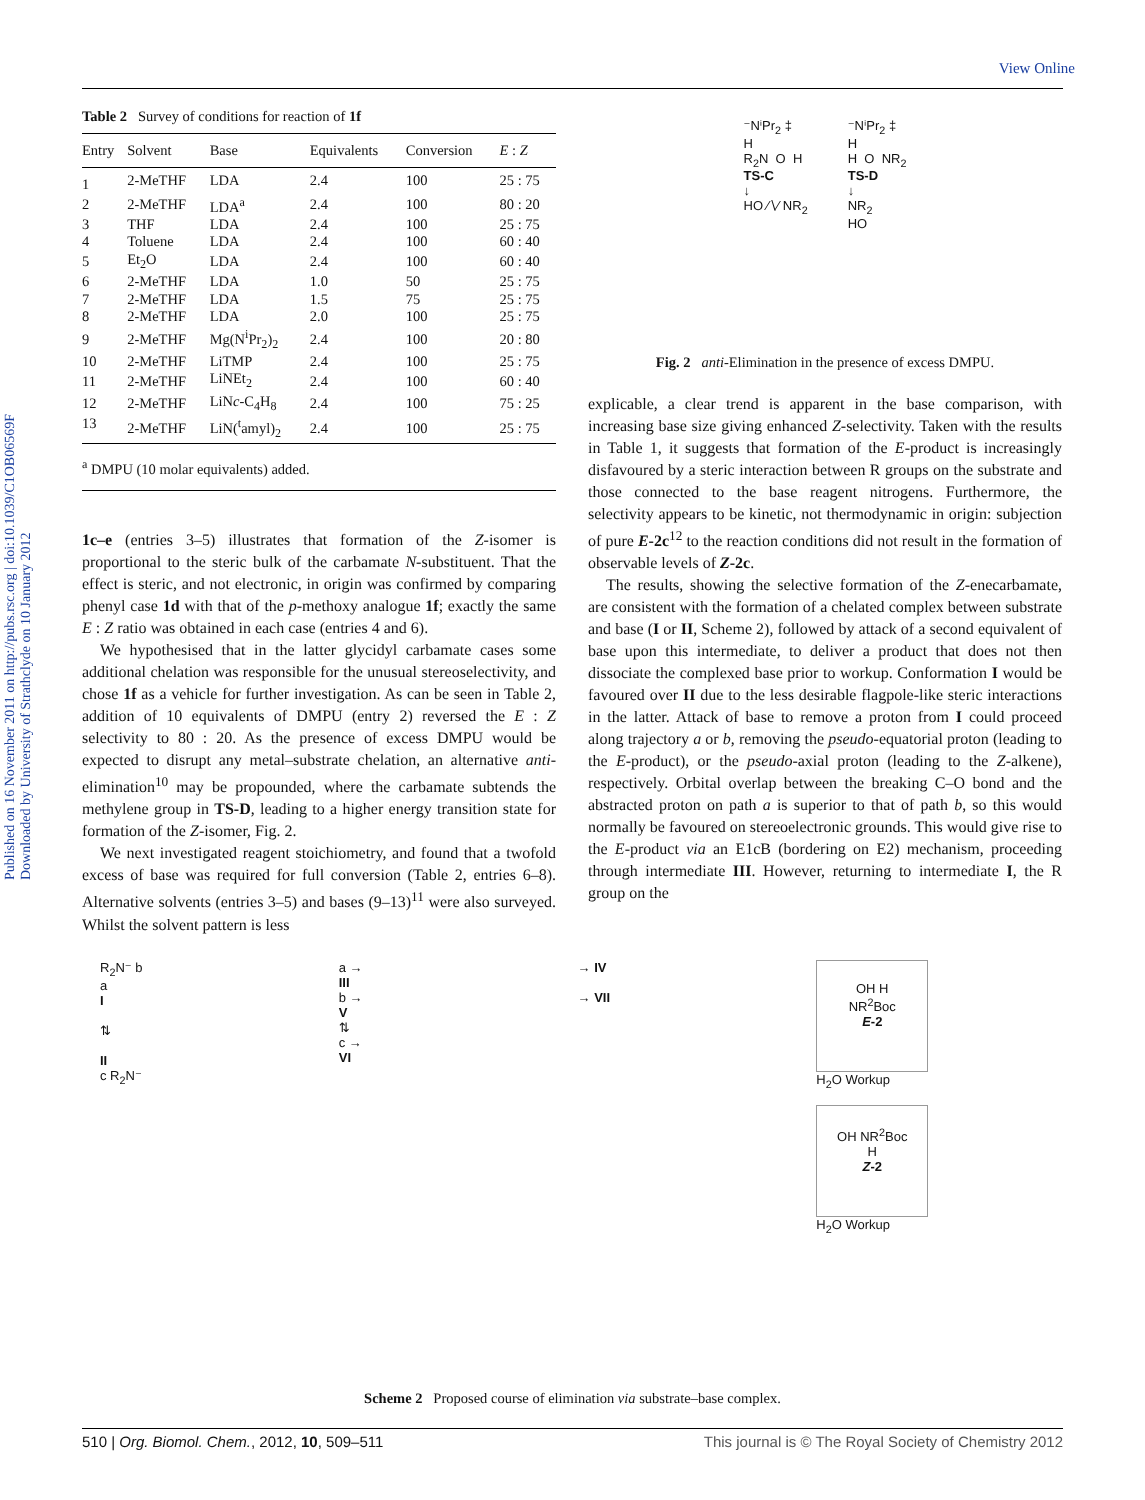View Online
Published on 16 November 2011 on http://pubs.rsc.org | doi:10.1039/C1OB06569F
Downloaded by University of Strathclyde on 10 January 2012
Table 2 Survey of conditions for reaction of 1f
| Entry | Solvent | Base | Equivalents | Conversion | E : Z |
| --- | --- | --- | --- | --- | --- |
| 1 | 2-MeTHF | LDA | 2.4 | 100 | 25 : 75 |
| 2 | 2-MeTHF | LDA<sup>a</sup> | 2.4 | 100 | 80 : 20 |
| 3 | THF | LDA | 2.4 | 100 | 25 : 75 |
| 4 | Toluene | LDA | 2.4 | 100 | 60 : 40 |
| 5 | Et<sub>2</sub>O | LDA | 2.4 | 100 | 60 : 40 |
| 6 | 2-MeTHF | LDA | 1.0 | 50 | 25 : 75 |
| 7 | 2-MeTHF | LDA | 1.5 | 75 | 25 : 75 |
| 8 | 2-MeTHF | LDA | 2.0 | 100 | 25 : 75 |
| 9 | 2-MeTHF | Mg(N<sup>i</sup>Pr<sub>2</sub>)<sub>2</sub> | 2.4 | 100 | 20 : 80 |
| 10 | 2-MeTHF | LiTMP | 2.4 | 100 | 25 : 75 |
| 11 | 2-MeTHF | LiNEt<sub>2</sub> | 2.4 | 100 | 60 : 40 |
| 12 | 2-MeTHF | LiN c -C<sub>4</sub>H<sub>8</sub> | 2.4 | 100 | 75 : 25 |
| 13 | 2-MeTHF | LiN(<sup>t</sup>amyl)<sub>2</sub> | 2.4 | 100 | 25 : 75 |
| <sup>a</sup> DMPU (10 molar equivalents) added. | | | | | |
1c–e (entries 3–5) illustrates that formation of the Z-isomer is proportional to the steric bulk of the carbamate N-substituent. That the effect is steric, and not electronic, in origin was confirmed by comparing phenyl case 1d with that of the p-methoxy analogue 1f; exactly the same E : Z ratio was obtained in each case (entries 4 and 6).
We hypothesised that in the latter glycidyl carbamate cases some additional chelation was responsible for the unusual stereoselectivity, and chose 1f as a vehicle for further investigation. As can be seen in Table 2, addition of 10 equivalents of DMPU (entry 2) reversed the E : Z selectivity to 80 : 20. As the presence of excess DMPU would be expected to disrupt any metal–substrate chelation, an alternative anti-elimination<sup>10</sup> may be propounded, where the carbamate subtends the methylene group in TS-D, leading to a higher energy transition state for formation of the Z-isomer, Fig. 2.
We next investigated reagent stoichiometry, and found that a twofold excess of base was required for full conversion (Table 2, entries 6–8). Alternative solvents (entries 3–5) and bases (9–13)<sup>11</sup> were also surveyed. Whilst the solvent pattern is less
⁻NⁱPr<sub>2</sub> ‡
H
R<sub>2</sub>N O H
TS-C
↓
HO ∕∖∕ NR<sub>2</sub>
⁻NⁱPr<sub>2</sub> ‡
H
H O NR<sub>2</sub>
TS-D
↓
NR<sub>2</sub>
HO
Fig. 2 anti-Elimination in the presence of excess DMPU.
explicable, a clear trend is apparent in the base comparison, with increasing base size giving enhanced Z-selectivity. Taken with the results in Table 1, it suggests that formation of the E-product is increasingly disfavoured by a steric interaction between R groups on the substrate and those connected to the base reagent nitrogens. Furthermore, the selectivity appears to be kinetic, not thermodynamic in origin: subjection of pure E-2c<sup>12</sup> to the reaction conditions did not result in the formation of observable levels of Z-2c.
The results, showing the selective formation of the Z-enecarbamate, are consistent with the formation of a chelated complex between substrate and base (I or II, Scheme 2), followed by attack of a second equivalent of base upon this intermediate, to deliver a product that does not then dissociate the complexed base prior to workup. Conformation I would be favoured over II due to the less desirable flagpole-like steric interactions in the latter. Attack of base to remove a proton from I could proceed along trajectory a or b, removing the pseudo-equatorial proton (leading to the E-product), or the pseudo-axial proton (leading to the Z-alkene), respectively. Orbital overlap between the breaking C–O bond and the abstracted proton on path a is superior to that of path b, so this would normally be favoured on stereoelectronic grounds. This would give rise to the E-product via an E1cB (bordering on E2) mechanism, proceeding through intermediate III. However, returning to intermediate I, the R group on the
R<sub>2</sub>N⁻ b
a
I
⇅
II
c R<sub>2</sub>N⁻
a →
III
b →
V
⇅
c →
VI
→ IV
→ VII
OH H
NR<sup>2</sup>Boc
E-2
H<sub>2</sub>O Workup
OH NR<sup>2</sup>Boc
H
Z-2
H<sub>2</sub>O Workup
Scheme 2 Proposed course of elimination via substrate–base complex.
510 | Org. Biomol. Chem., 2012, 10, 509–511 This journal is © The Royal Society of Chemistry 2012